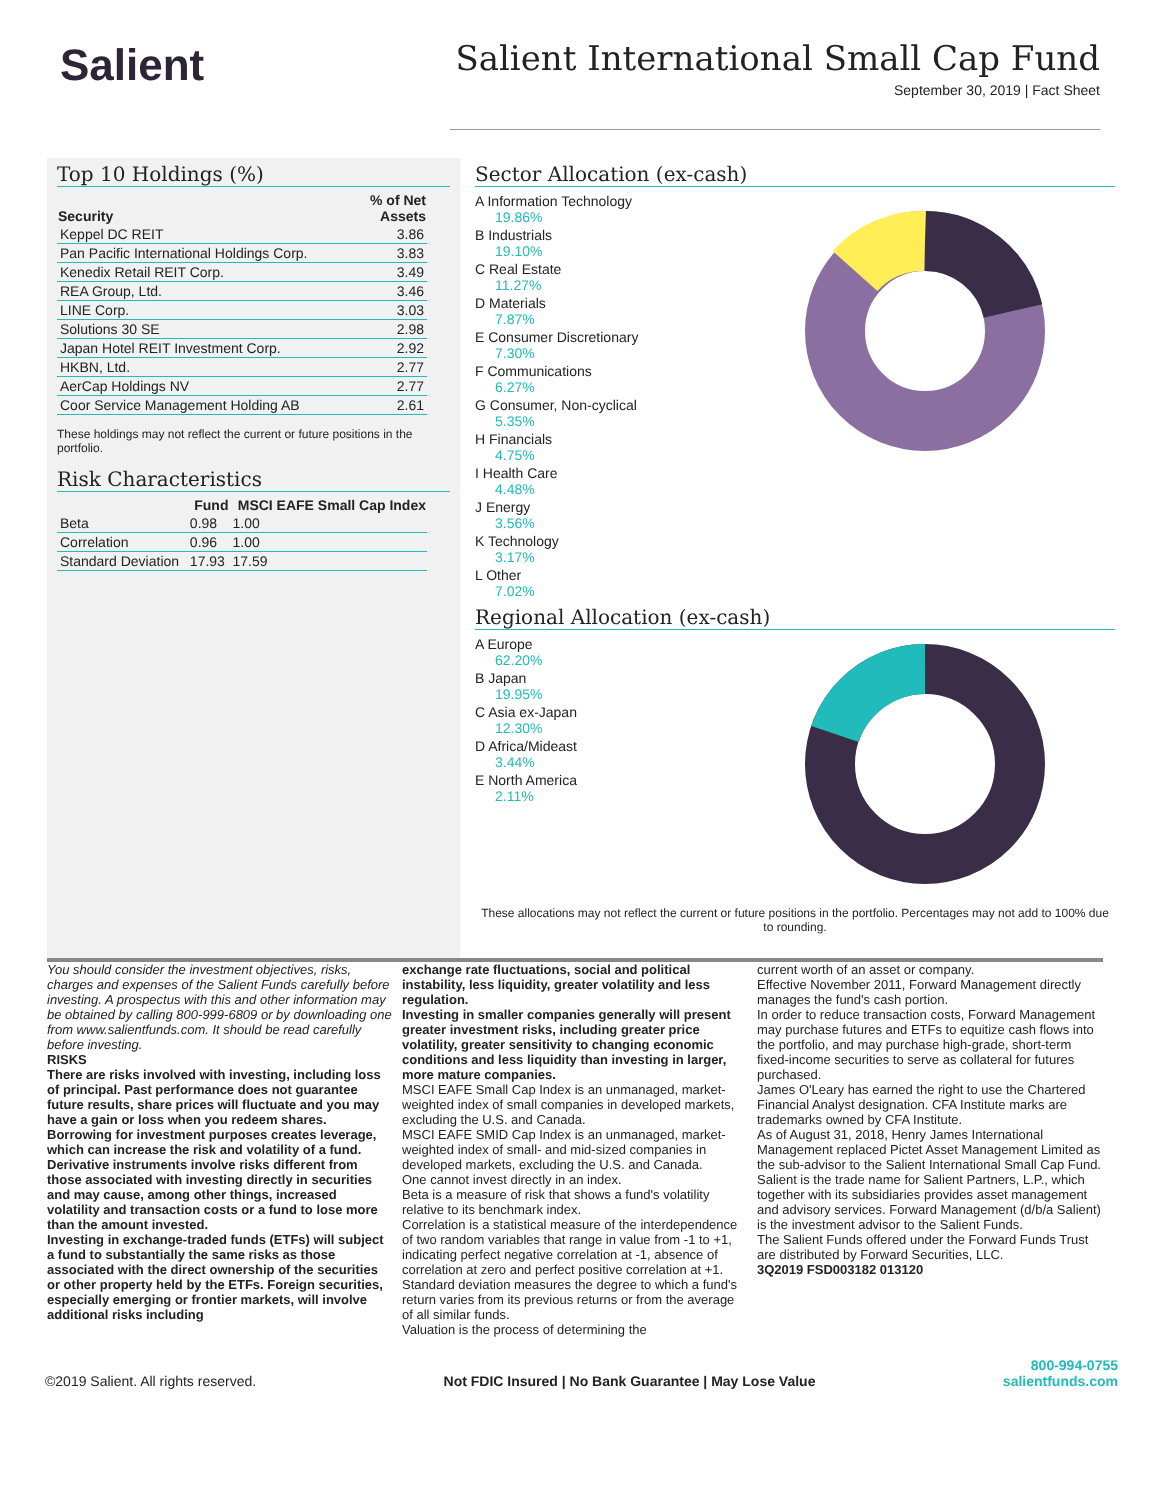Salient
Salient International Small Cap Fund
September 30, 2019 | Fact Sheet
Top 10 Holdings (%)
| Security | % of Net Assets |
| --- | --- |
| Keppel DC REIT | 3.86 |
| Pan Pacific International Holdings Corp. | 3.83 |
| Kenedix Retail REIT Corp. | 3.49 |
| REA Group, Ltd. | 3.46 |
| LINE Corp. | 3.03 |
| Solutions 30 SE | 2.98 |
| Japan Hotel REIT Investment Corp. | 2.92 |
| HKBN, Ltd. | 2.77 |
| AerCap Holdings NV | 2.77 |
| Coor Service Management Holding AB | 2.61 |
These holdings may not reflect the current or future positions in the portfolio.
Risk Characteristics
| | Fund | MSCI EAFE Small Cap Index |
| --- | --- | --- |
| Beta | 0.98 | 1.00 |
| Correlation | 0.96 | 1.00 |
| Standard Deviation | 17.93 | 17.59 |
Sector Allocation (ex-cash)
A Information Technology
19.86%
B Industrials
19.10%
C Real Estate
11.27%
D Materials
7.87%
E Consumer Discretionary
7.30%
F Communications
6.27%
G Consumer, Non-cyclical
5.35%
H Financials
4.75%
I Health Care
4.48%
J Energy
3.56%
K Technology
3.17%
L Other
7.02%
Regional Allocation (ex-cash)
A Europe
62.20%
B Japan
19.95%
C Asia ex-Japan
12.30%
D Africa/Mideast
3.44%
E North America
2.11%
These allocations may not reflect the current or future positions in the portfolio. Percentages may not add to 100% due to rounding.
You should consider the investment objectives, risks, charges and expenses of the Salient Funds carefully before investing. A prospectus with this and other information may be obtained by calling 800-999-6809 or by downloading one from www.salientfunds.com. It should be read carefully before investing.
RISKS
There are risks involved with investing, including loss of principal. Past performance does not guarantee future results, share prices will fluctuate and you may have a gain or loss when you redeem shares. Borrowing for investment purposes creates leverage, which can increase the risk and volatility of a fund. Derivative instruments involve risks different from those associated with investing directly in securities and may cause, among other things, increased volatility and transaction costs or a fund to lose more than the amount invested.
Investing in exchange-traded funds (ETFs) will subject a fund to substantially the same risks as those associated with the direct ownership of the securities or other property held by the ETFs. Foreign securities, especially emerging or frontier markets, will involve additional risks including
exchange rate fluctuations, social and political instability, less liquidity, greater volatility and less regulation.
Investing in smaller companies generally will present greater investment risks, including greater price volatility, greater sensitivity to changing economic conditions and less liquidity than investing in larger, more mature companies.
MSCI EAFE Small Cap Index is an unmanaged, market-weighted index of small companies in developed markets, excluding the U.S. and Canada.
MSCI EAFE SMID Cap Index is an unmanaged, market-weighted index of small- and mid-sized companies in developed markets, excluding the U.S. and Canada.
One cannot invest directly in an index.
Beta is a measure of risk that shows a fund's volatility relative to its benchmark index.
Correlation is a statistical measure of the interdependence of two random variables that range in value from -1 to +1, indicating perfect negative correlation at -1, absence of correlation at zero and perfect positive correlation at +1.
Standard deviation measures the degree to which a fund's return varies from its previous returns or from the average of all similar funds.
Valuation is the process of determining the
current worth of an asset or company.
Effective November 2011, Forward Management directly manages the fund's cash portion.
In order to reduce transaction costs, Forward Management may purchase futures and ETFs to equitize cash flows into the portfolio, and may purchase high-grade, short-term fixed-income securities to serve as collateral for futures purchased.
James O'Leary has earned the right to use the Chartered Financial Analyst designation. CFA Institute marks are trademarks owned by CFA Institute.
As of August 31, 2018, Henry James International Management replaced Pictet Asset Management Limited as the sub-advisor to the Salient International Small Cap Fund.
Salient is the trade name for Salient Partners, L.P., which together with its subsidiaries provides asset management and advisory services. Forward Management (d/b/a Salient) is the investment advisor to the Salient Funds.
The Salient Funds offered under the Forward Funds Trust are distributed by Forward Securities, LLC.
3Q2019 FSD003182 013120
©2019 Salient. All rights reserved. Not FDIC Insured | No Bank Guarantee | May Lose Value
800-994-0755
salientfunds.com